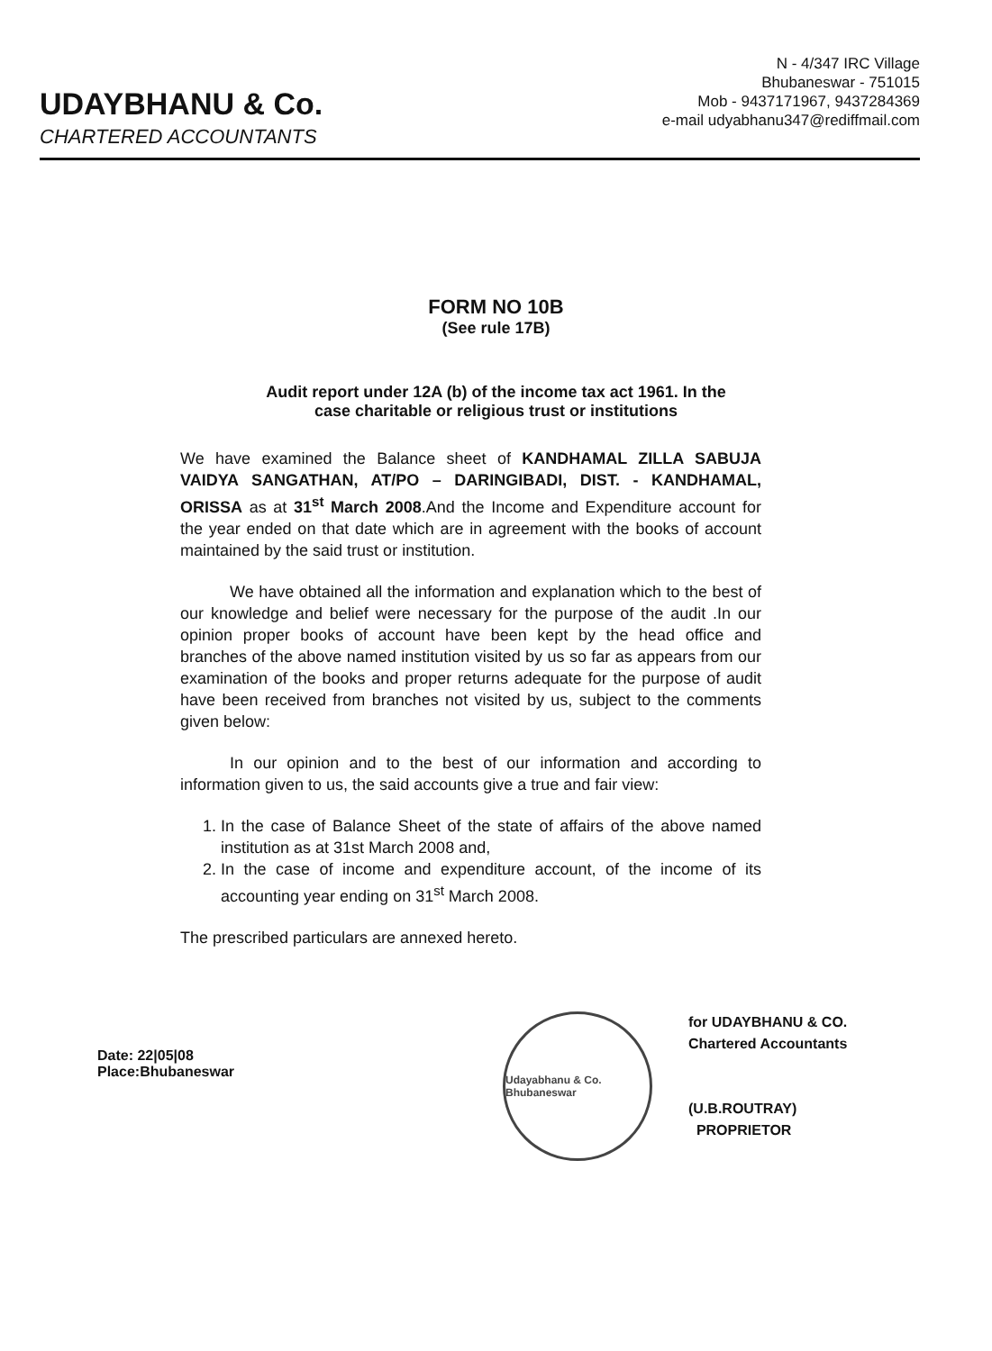UDAYBHANU & Co.
CHARTERED ACCOUNTANTS
N - 4/347 IRC Village
Bhubaneswar - 751015
Mob - 9437171967, 9437284369
e-mail udyabhanu347@rediffmail.com
FORM NO 10B
(See rule 17B)
Audit report under 12A (b) of the income tax act 1961. In the
case charitable or religious trust or institutions
We have examined the Balance sheet of KANDHAMAL ZILLA SABUJA VAIDYA SANGATHAN, AT/PO – DARINGIBADI, DIST. - KANDHAMAL, ORISSA as at 31<sup>st</sup> March 2008.And the Income and Expenditure account for the year ended on that date which are in agreement with the books of account maintained by the said trust or institution.
We have obtained all the information and explanation which to the best of our knowledge and belief were necessary for the purpose of the audit .In our opinion proper books of account have been kept by the head office and branches of the above named institution visited by us so far as appears from our examination of the books and proper returns adequate for the purpose of audit have been received from branches not visited by us, subject to the comments given below:
In our opinion and to the best of our information and according to information given to us, the said accounts give a true and fair view:
1. In the case of Balance Sheet of the state of affairs of the above named institution as at 31st March 2008 and,
2. In the case of income and expenditure account, of the income of its accounting year ending on 31<sup>st</sup> March 2008.
The prescribed particulars are annexed hereto.
Date: 22|05|08
Place:Bhubaneswar
Udayabhanu & Co. Bhubaneswar
for UDAYBHANU & CO.
Chartered Accountants
(U.B.ROUTRAY)
PROPRIETOR